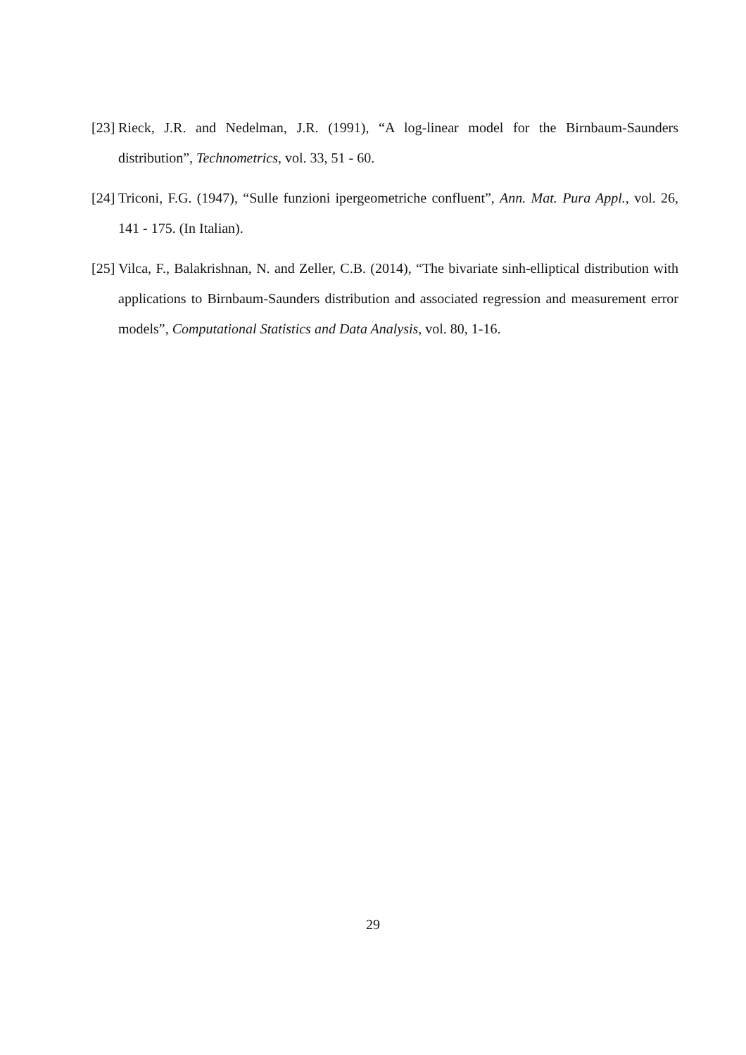[23] Rieck, J.R. and Nedelman, J.R. (1991), “A log-linear model for the Birnbaum-Saunders distribution”, Technometrics, vol. 33, 51 - 60.
[24] Triconi, F.G. (1947), “Sulle funzioni ipergeometriche confluent”, Ann. Mat. Pura Appl., vol. 26, 141 - 175. (In Italian).
[25] Vilca, F., Balakrishnan, N. and Zeller, C.B. (2014), “The bivariate sinh-elliptical distribution with applications to Birnbaum-Saunders distribution and associated regression and measurement error models”, Computational Statistics and Data Analysis, vol. 80, 1-16.
29